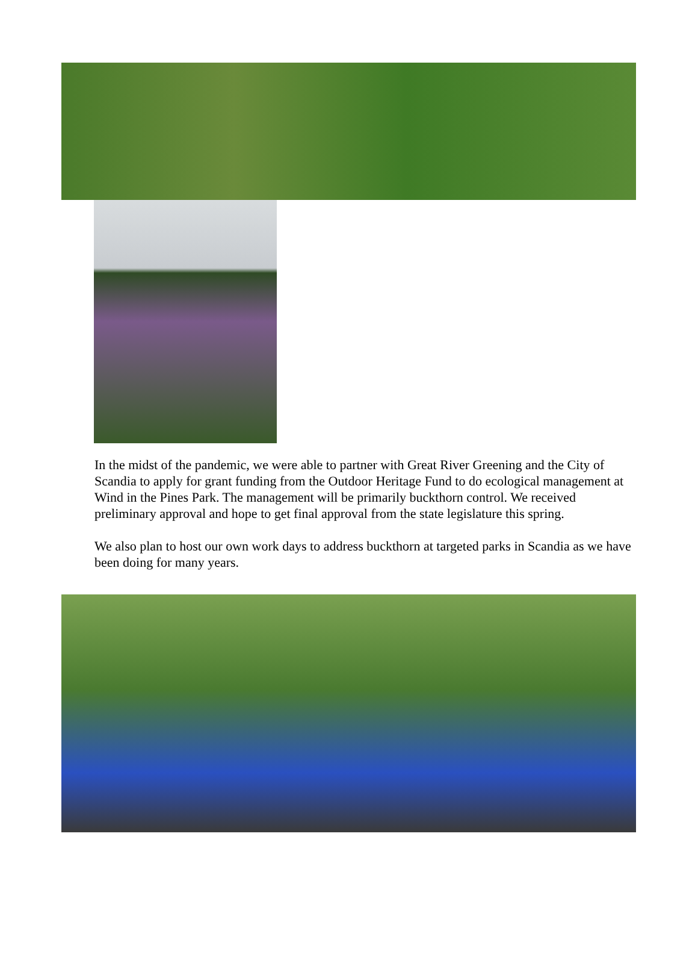In the midst of the pandemic, we were able to partner with Great River Greening and the City of Scandia to apply for grant funding from the Outdoor Heritage Fund to do ecological management at Wind in the Pines Park. The management will be primarily buckthorn control. We received preliminary approval and hope to get final approval from the state legislature this spring.
We also plan to host our own work days to address buckthorn at targeted parks in Scandia as we have been doing for many years.